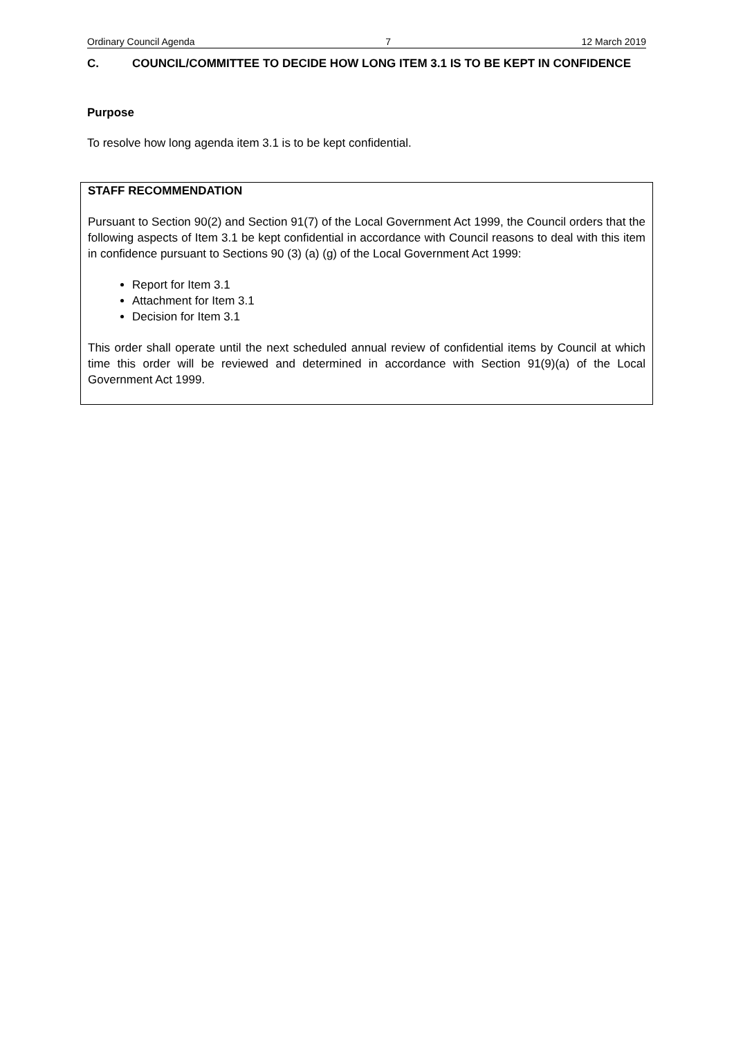Ordinary Council Agenda 7 12 March 2019
C. COUNCIL/COMMITTEE TO DECIDE HOW LONG ITEM 3.1 IS TO BE KEPT IN CONFIDENCE
Purpose
To resolve how long agenda item 3.1 is to be kept confidential.
STAFF RECOMMENDATION
Pursuant to Section 90(2) and Section 91(7) of the Local Government Act 1999, the Council orders that the following aspects of Item 3.1 be kept confidential in accordance with Council reasons to deal with this item in confidence pursuant to Sections 90 (3) (a) (g) of the Local Government Act 1999:
Report for Item 3.1
Attachment for Item 3.1
Decision for Item 3.1
This order shall operate until the next scheduled annual review of confidential items by Council at which time this order will be reviewed and determined in accordance with Section 91(9)(a) of the Local Government Act 1999.